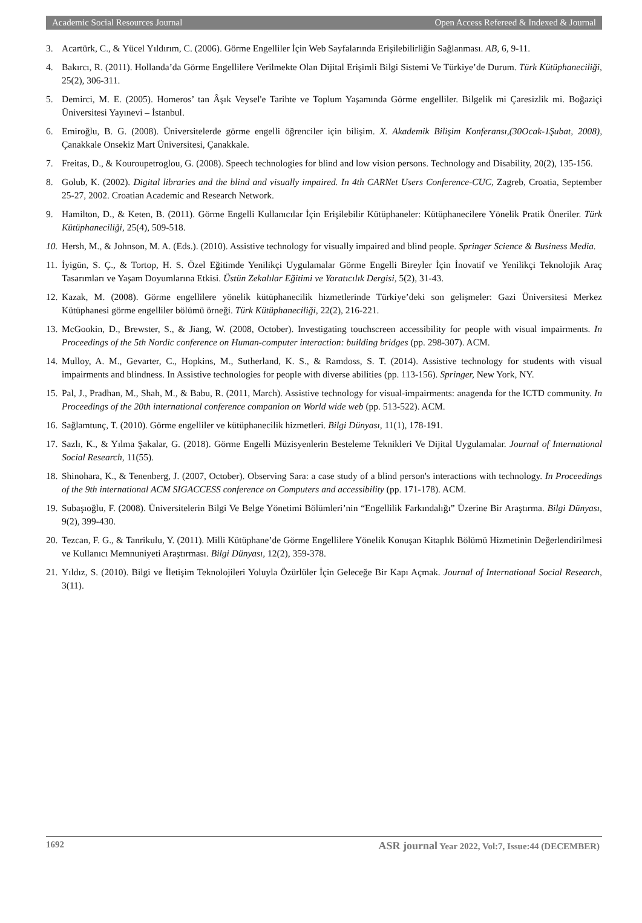Academic Social Resources Journal Open Access Refereed & Indexed & Journal
3. Acartürk, C., & Yücel Yıldırım, C. (2006). Görme Engelliler İçin Web Sayfalarında Erişilebilirliğin Sağlanması. AB, 6, 9-11.
4. Bakırcı, R. (2011). Hollanda’da Görme Engellilere Verilmekte Olan Dijital Erişimli Bilgi Sistemi Ve Türkiye’de Durum. Türk Kütüphaneciliği, 25(2), 306-311.
5. Demirci, M. E. (2005). Homeros’ tan Âşık Veysel'e Tarihte ve Toplum Yaşamında Görme engelliler. Bilgelik mi Çaresizlik mi. Boğaziçi Üniversitesi Yayınevi – İstanbul.
6. Emiroğlu, B. G. (2008). Üniversitelerde görme engelli öğrenciler için bilişim. X. Akademik Bilişim Konferansı,(30Ocak-1Şubat, 2008), Çanakkale Onsekiz Mart Üniversitesi, Çanakkale.
7. Freitas, D., & Kouroupetroglou, G. (2008). Speech technologies for blind and low vision persons. Technology and Disability, 20(2), 135-156.
8. Golub, K. (2002). Digital libraries and the blind and visually impaired. In 4th CARNet Users Conference-CUC, Zagreb, Croatia, September 25-27, 2002. Croatian Academic and Research Network.
9. Hamilton, D., & Keten, B. (2011). Görme Engelli Kullanıcılar İçin Erişilebilir Kütüphaneler: Kütüphanecilere Yönelik Pratik Öneriler. Türk Kütüphaneciliği, 25(4), 509-518.
10. Hersh, M., & Johnson, M. A. (Eds.). (2010). Assistive technology for visually impaired and blind people. Springer Science & Business Media.
11. İyigün, S. Ç., & Tortop, H. S. Özel Eğitimde Yenilikçi Uygulamalar Görme Engelli Bireyler İçin İnovatif ve Yenilikçi Teknolojik Araç Tasarımları ve Yaşam Doyumlarına Etkisi. Üstün Zekalılar Eğitimi ve Yaratıcılık Dergisi, 5(2), 31-43.
12. Kazak, M. (2008). Görme engellilere yönelik kütüphanecilik hizmetlerinde Türkiye’deki son gelişmeler: Gazi Üniversitesi Merkez Kütüphanesi görme engelliler bölümü örneği. Türk Kütüphaneciliği, 22(2), 216-221.
13. McGookin, D., Brewster, S., & Jiang, W. (2008, October). Investigating touchscreen accessibility for people with visual impairments. In Proceedings of the 5th Nordic conference on Human-computer interaction: building bridges (pp. 298-307). ACM.
14. Mulloy, A. M., Gevarter, C., Hopkins, M., Sutherland, K. S., & Ramdoss, S. T. (2014). Assistive technology for students with visual impairments and blindness. In Assistive technologies for people with diverse abilities (pp. 113-156). Springer, New York, NY.
15. Pal, J., Pradhan, M., Shah, M., & Babu, R. (2011, March). Assistive technology for visual-impairments: anagenda for the ICTD community. In Proceedings of the 20th international conference companion on World wide web (pp. 513-522). ACM.
16. Sağlamtunç, T. (2010). Görme engelliler ve kütüphanecilik hizmetleri. Bilgi Dünyası, 11(1), 178-191.
17. Sazlı, K., & Yılma Şakalar, G. (2018). Görme Engelli Müzisyenlerin Besteleme Teknikleri Ve Dijital Uygulamalar. Journal of International Social Research, 11(55).
18. Shinohara, K., & Tenenberg, J. (2007, October). Observing Sara: a case study of a blind person's interactions with technology. In Proceedings of the 9th international ACM SIGACCESS conference on Computers and accessibility (pp. 171-178). ACM.
19. Subaşıoğlu, F. (2008). Üniversitelerin Bilgi Ve Belge Yönetimi Bölümleri’nin “Engellilik Farkındalığı” Üzerine Bir Araştırma. Bilgi Dünyası, 9(2), 399-430.
20. Tezcan, F. G., & Tanrikulu, Y. (2011). Milli Kütüphane’de Görme Engellilere Yönelik Konuşan Kitaplık Bölümü Hizmetinin Değerlendirilmesi ve Kullanıcı Memnuniyeti Araştırması. Bilgi Dünyası, 12(2), 359-378.
21. Yıldız, S. (2010). Bilgi ve İletişim Teknolojileri Yoluyla Özürlüler İçin Geleceğe Bir Kapı Açmak. Journal of International Social Research, 3(11).
1692 ASR journal Year 2022, Vol:7, Issue:44 (DECEMBER)